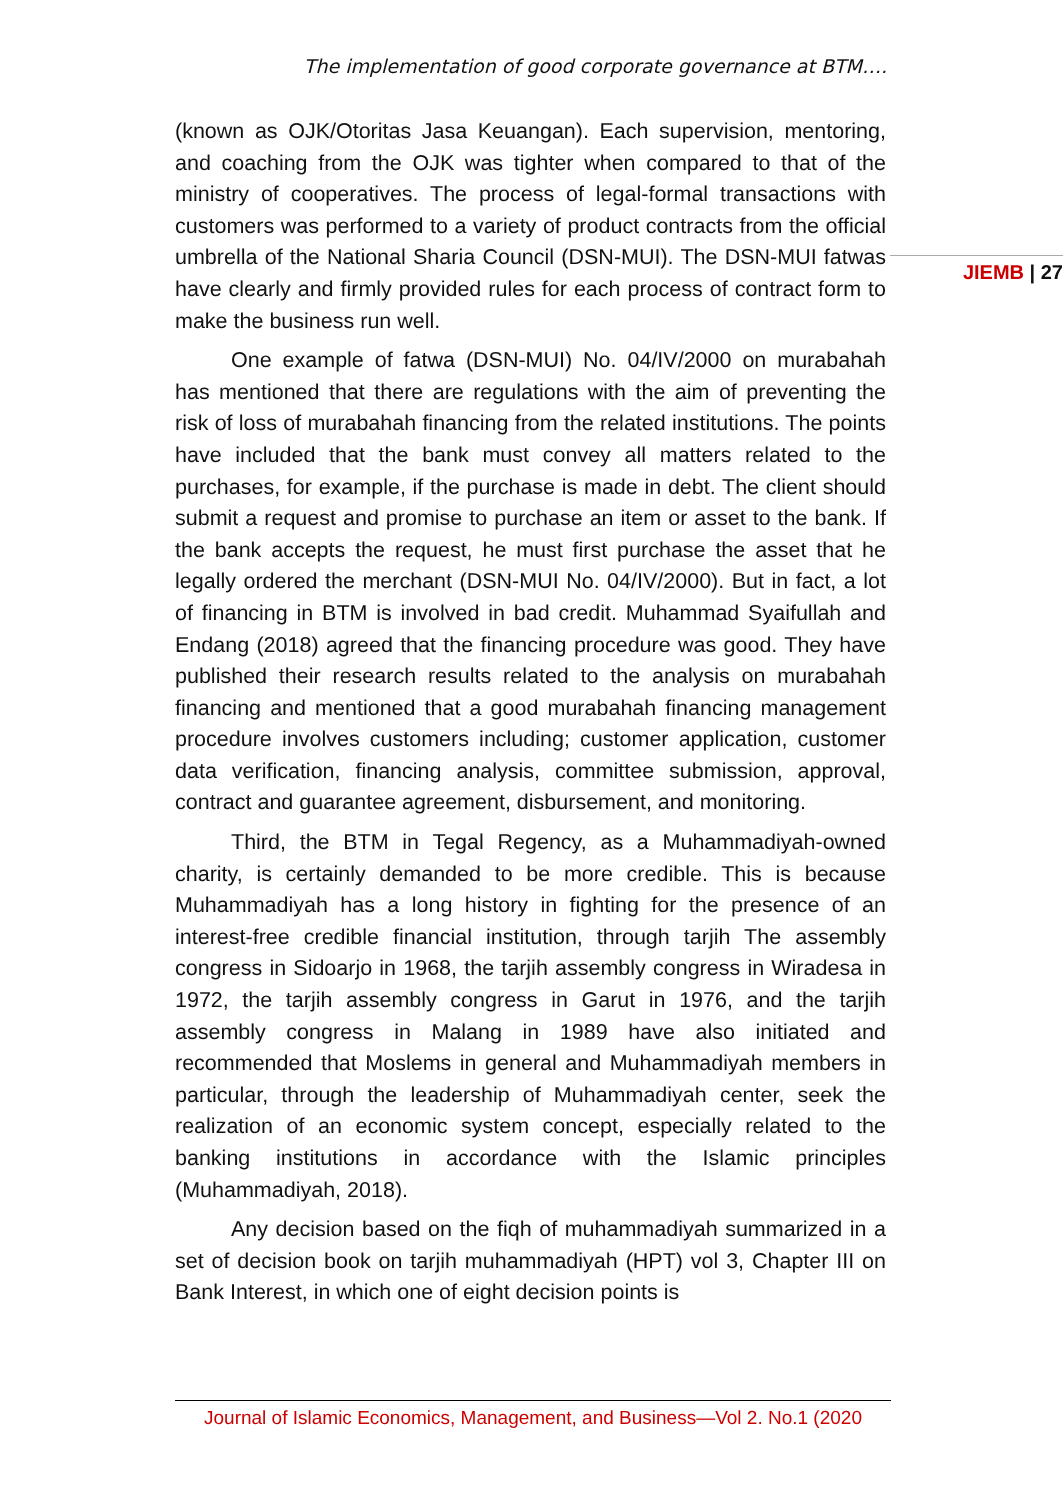The implementation of good corporate governance at BTM….
(known as OJK/Otoritas Jasa Keuangan). Each supervision, mentoring, and coaching from the OJK was tighter when compared to that of the ministry of cooperatives. The process of legal-formal transactions with customers was performed to a variety of product contracts from the official umbrella of the National Sharia Council (DSN-MUI). The DSN-MUI fatwas have clearly and firmly provided rules for each process of contract form to make the business run well.
One example of fatwa (DSN-MUI) No. 04/IV/2000 on murabahah has mentioned that there are regulations with the aim of preventing the risk of loss of murabahah financing from the related institutions. The points have included that the bank must convey all matters related to the purchases, for example, if the purchase is made in debt. The client should submit a request and promise to purchase an item or asset to the bank. If the bank accepts the request, he must first purchase the asset that he legally ordered the merchant (DSN-MUI No. 04/IV/2000). But in fact, a lot of financing in BTM is involved in bad credit. Muhammad Syaifullah and Endang (2018) agreed that the financing procedure was good. They have published their research results related to the analysis on murabahah financing and mentioned that a good murabahah financing management procedure involves customers including; customer application, customer data verification, financing analysis, committee submission, approval, contract and guarantee agreement, disbursement, and monitoring.
Third, the BTM in Tegal Regency, as a Muhammadiyah-owned charity, is certainly demanded to be more credible. This is because Muhammadiyah has a long history in fighting for the presence of an interest-free credible financial institution, through tarjih The assembly congress in Sidoarjo in 1968, the tarjih assembly congress in Wiradesa in 1972, the tarjih assembly congress in Garut in 1976, and the tarjih assembly congress in Malang in 1989 have also initiated and recommended that Moslems in general and Muhammadiyah members in particular, through the leadership of Muhammadiyah center, seek the realization of an economic system concept, especially related to the banking institutions in accordance with the Islamic principles (Muhammadiyah, 2018).
Any decision based on the fiqh of muhammadiyah summarized in a set of decision book on tarjih muhammadiyah (HPT) vol 3, Chapter III on Bank Interest, in which one of eight decision points is
JIEMB | 27
Journal of Islamic Economics, Management, and Business—Vol 2. No.1 (2020